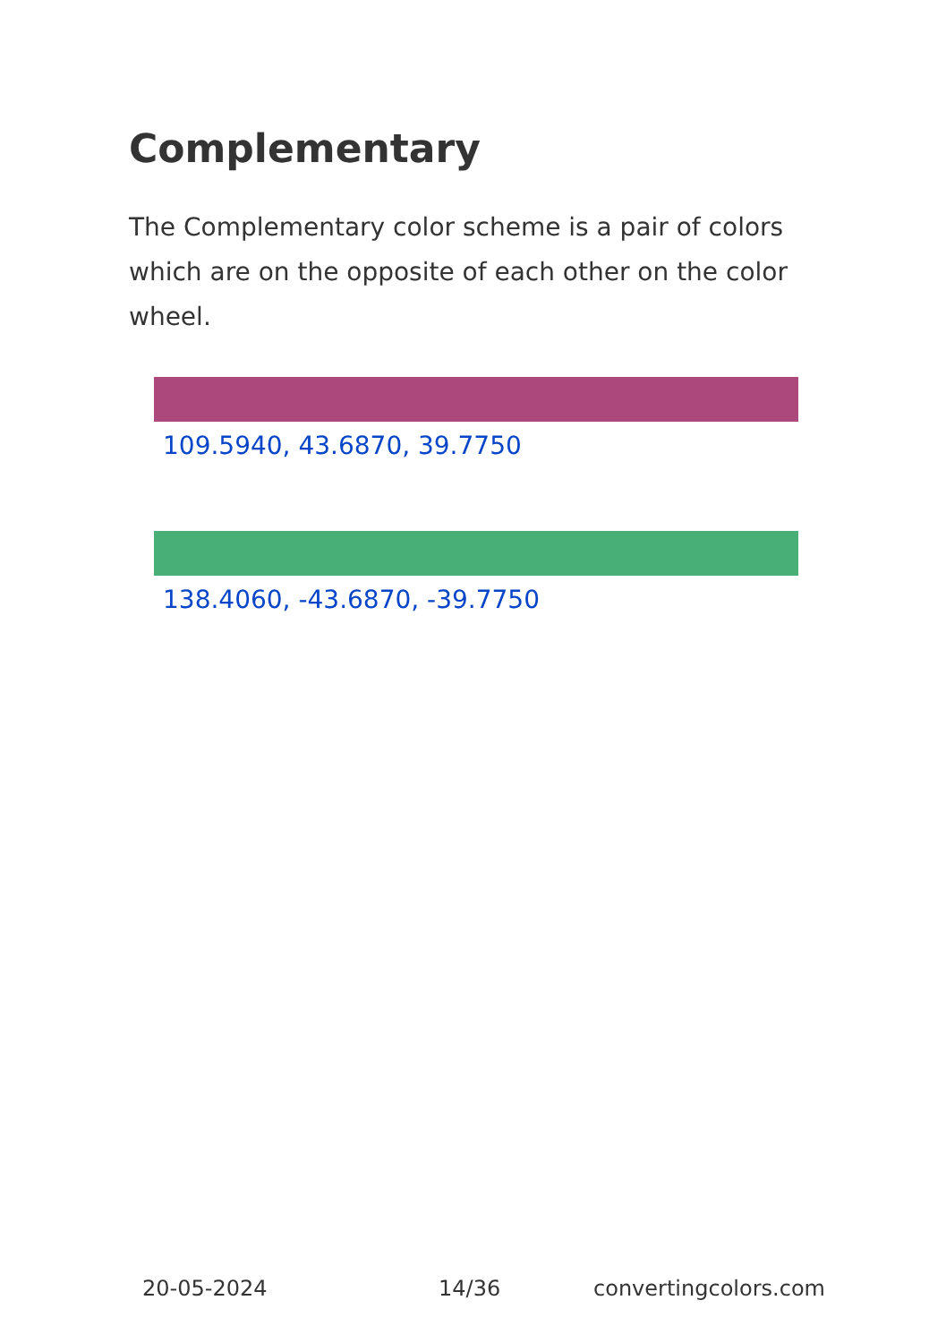Complementary
The Complementary color scheme is a pair of colors which are on the opposite of each other on the color wheel.
109.5940, 43.6870, 39.7750
138.4060, -43.6870, -39.7750
20-05-2024 14/36 convertingcolors.com